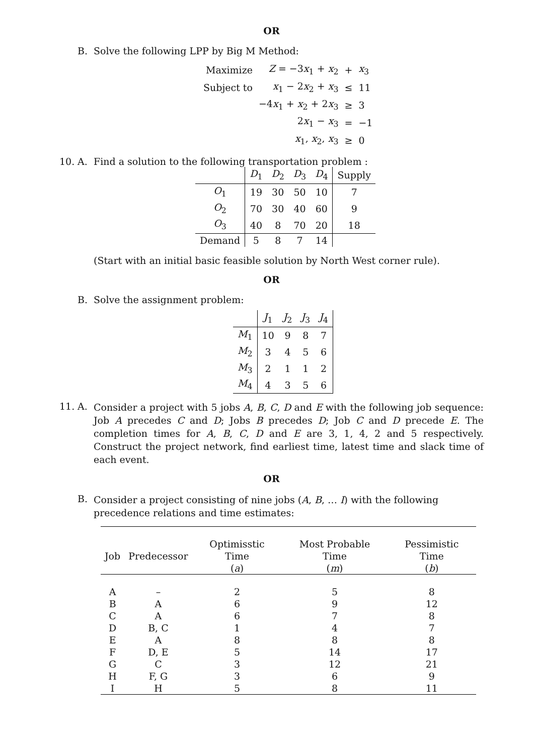OR
B. Solve the following LPP by Big M Method:
| Maximize | Z = −3 x<sub>1</sub> + x<sub>2</sub> | + | x<sub>3</sub> |
| Subject to | x<sub>1</sub> − 2 x<sub>2</sub> + x<sub>3</sub> | ≤ | 11 |
| | −4 x<sub>1</sub> + x<sub>2</sub> + 2 x<sub>3</sub> | ≥ | 3 |
| | 2 x<sub>1</sub> − x<sub>3</sub> | = | −1 |
| | x<sub>1</sub>, x<sub>2</sub>, x<sub>3</sub> | ≥ | 0 |
10. A. Find a solution to the following transportation problem :
| | D<sub>1</sub> | D<sub>2</sub> | D<sub>3</sub> | D<sub>4</sub> | Supply |
| O<sub>1</sub> | 19 | 30 | 50 | 10 | 7 |
| O<sub>2</sub> | 70 | 30 | 40 | 60 | 9 |
| O<sub>3</sub> | 40 | 8 | 70 | 20 | 18 |
| Demand | 5 | 8 | 7 | 14 | |
(Start with an initial basic feasible solution by North West corner rule).
OR
B. Solve the assignment problem:
| | J<sub>1</sub> | J<sub>2</sub> | J<sub>3</sub> | J<sub>4</sub> |
| M<sub>1</sub> | 10 | 9 | 8 | 7 |
| M<sub>2</sub> | 3 | 4 | 5 | 6 |
| M<sub>3</sub> | 2 | 1 | 1 | 2 |
| M<sub>4</sub> | 4 | 3 | 5 | 6 |
11. A.
Consider a project with 5 jobs A, B, C, D and E with the following job sequence: Job A precedes C and D; Jobs B precedes D; Job C and D precede E. The completion times for A, B, C, D and E are 3, 1, 4, 2 and 5 respectively. Construct the project network, find earliest time, latest time and slack time of each event.
OR
B.
Consider a project consisting of nine jobs (A, B, … I) with the following precedence relations and time estimates:
| Job | Predecessor | Optimisstic Time ( a ) | Most Probable Time ( m ) | Pessimistic Time ( b ) |
| --- | --- | --- | --- | --- |
| A | – | 2 | 5 | 8 |
| B | A | 6 | 9 | 12 |
| C | A | 6 | 7 | 8 |
| D | B, C | 1 | 4 | 7 |
| E | A | 8 | 8 | 8 |
| F | D, E | 5 | 14 | 17 |
| G | C | 3 | 12 | 21 |
| H | F, G | 3 | 6 | 9 |
| I | H | 5 | 8 | 11 |